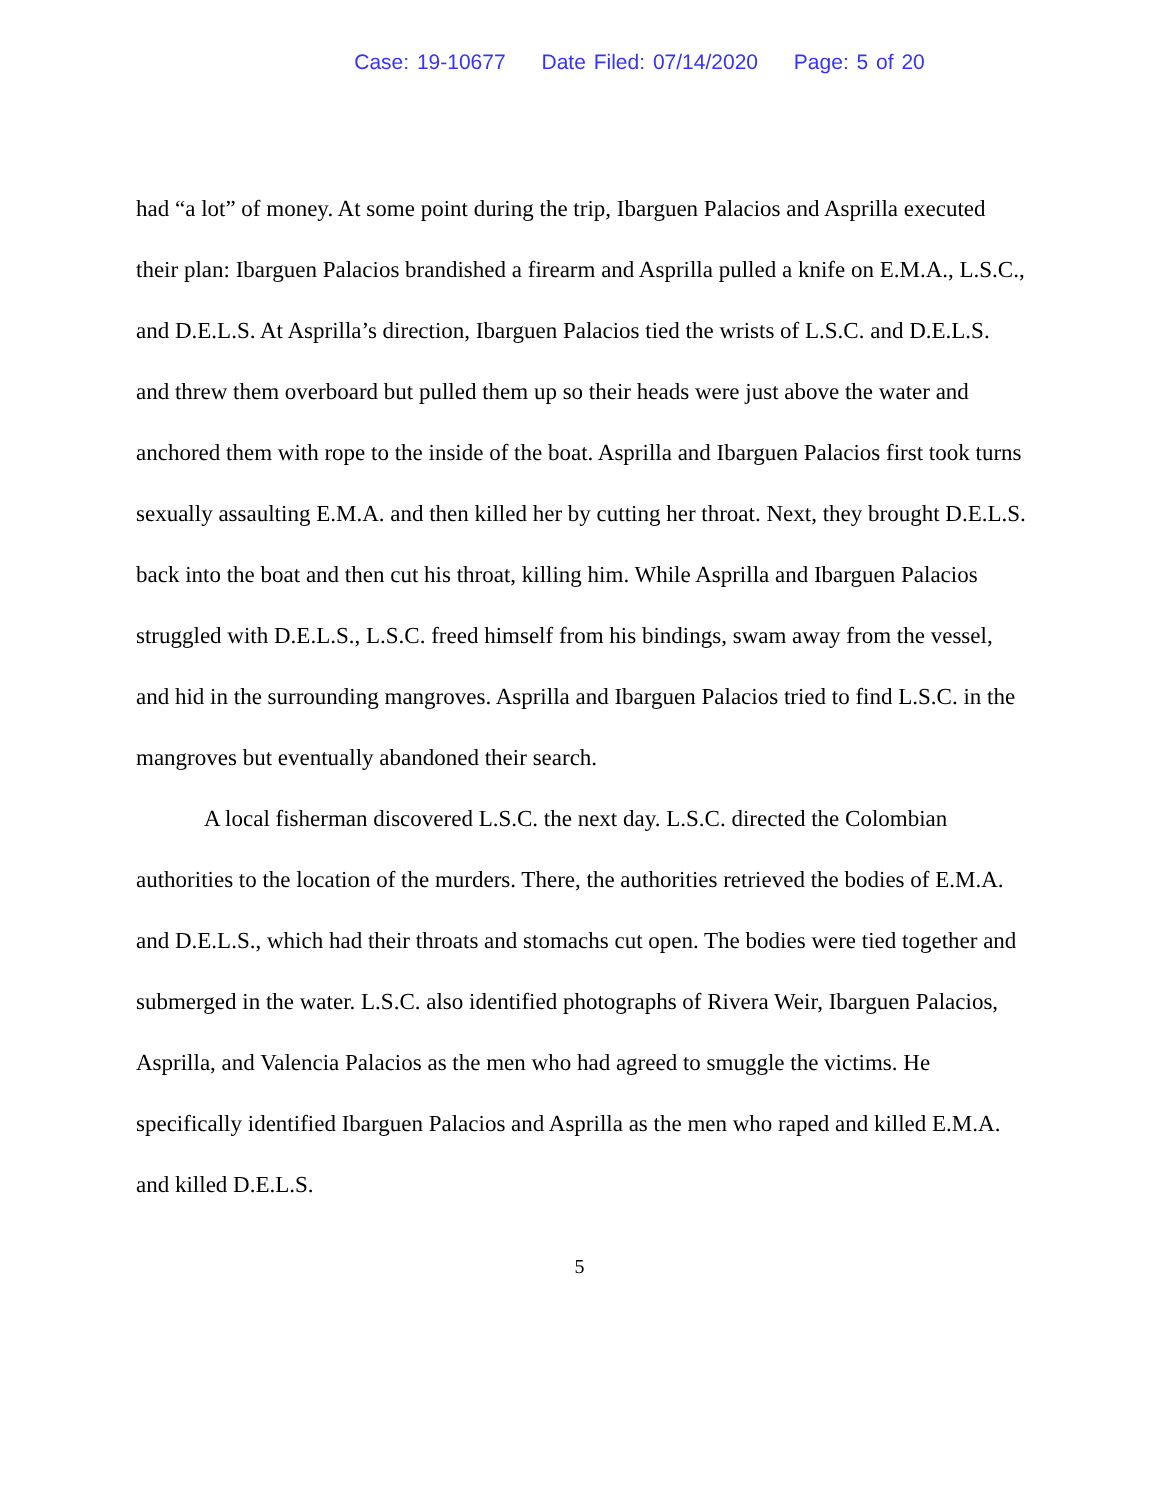Case: 19-10677 Date Filed: 07/14/2020 Page: 5 of 20
had “a lot” of money. At some point during the trip, Ibarguen Palacios and Asprilla executed their plan: Ibarguen Palacios brandished a firearm and Asprilla pulled a knife on E.M.A., L.S.C., and D.E.L.S. At Asprilla’s direction, Ibarguen Palacios tied the wrists of L.S.C. and D.E.L.S. and threw them overboard but pulled them up so their heads were just above the water and anchored them with rope to the inside of the boat. Asprilla and Ibarguen Palacios first took turns sexually assaulting E.M.A. and then killed her by cutting her throat. Next, they brought D.E.L.S. back into the boat and then cut his throat, killing him. While Asprilla and Ibarguen Palacios struggled with D.E.L.S., L.S.C. freed himself from his bindings, swam away from the vessel, and hid in the surrounding mangroves. Asprilla and Ibarguen Palacios tried to find L.S.C. in the mangroves but eventually abandoned their search.
A local fisherman discovered L.S.C. the next day. L.S.C. directed the Colombian authorities to the location of the murders. There, the authorities retrieved the bodies of E.M.A. and D.E.L.S., which had their throats and stomachs cut open. The bodies were tied together and submerged in the water. L.S.C. also identified photographs of Rivera Weir, Ibarguen Palacios, Asprilla, and Valencia Palacios as the men who had agreed to smuggle the victims. He specifically identified Ibarguen Palacios and Asprilla as the men who raped and killed E.M.A. and killed D.E.L.S.
5